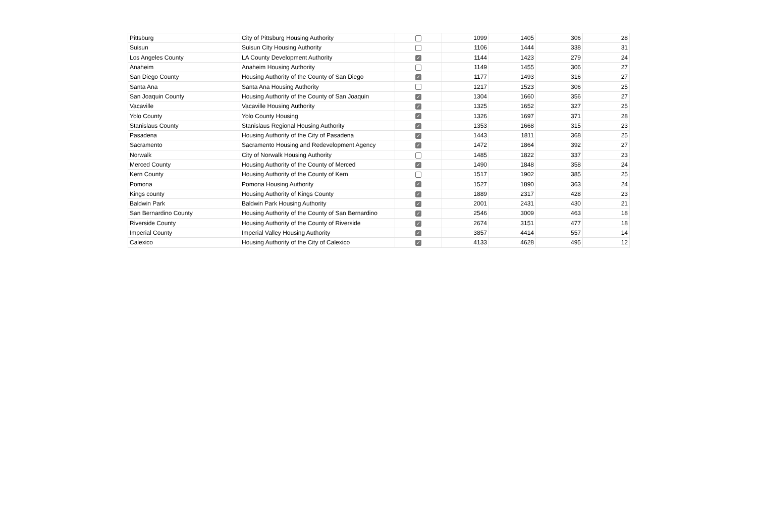| Pittsburg | City of Pittsburg Housing Authority | | 1099 | 1405 | 306 | 28 |
| Suisun | Suisun City Housing Authority | | 1106 | 1444 | 338 | 31 |
| Los Angeles County | LA County Development Authority | ✓ | 1144 | 1423 | 279 | 24 |
| Anaheim | Anaheim Housing Authority | | 1149 | 1455 | 306 | 27 |
| San Diego County | Housing Authority of the County of San Diego | ✓ | 1177 | 1493 | 316 | 27 |
| Santa Ana | Santa Ana Housing Authority | | 1217 | 1523 | 306 | 25 |
| San Joaquin County | Housing Authority of the County of San Joaquin | ✓ | 1304 | 1660 | 356 | 27 |
| Vacaville | Vacaville Housing Authority | ✓ | 1325 | 1652 | 327 | 25 |
| Yolo County | Yolo County Housing | ✓ | 1326 | 1697 | 371 | 28 |
| Stanislaus County | Stanislaus Regional Housing Authority | ✓ | 1353 | 1668 | 315 | 23 |
| Pasadena | Housing Authority of the City of Pasadena | ✓ | 1443 | 1811 | 368 | 25 |
| Sacramento | Sacramento Housing and Redevelopment Agency | ✓ | 1472 | 1864 | 392 | 27 |
| Norwalk | City of Norwalk Housing Authority | | 1485 | 1822 | 337 | 23 |
| Merced County | Housing Authority of the County of Merced | ✓ | 1490 | 1848 | 358 | 24 |
| Kern County | Housing Authority of the County of Kern | | 1517 | 1902 | 385 | 25 |
| Pomona | Pomona Housing Authority | ✓ | 1527 | 1890 | 363 | 24 |
| Kings county | Housing Authority of Kings County | ✓ | 1889 | 2317 | 428 | 23 |
| Baldwin Park | Baldwin Park Housing Authority | ✓ | 2001 | 2431 | 430 | 21 |
| San Bernardino County | Housing Authority of the County of San Bernardino | ✓ | 2546 | 3009 | 463 | 18 |
| Riverside County | Housing Authority of the County of Riverside | ✓ | 2674 | 3151 | 477 | 18 |
| Imperial County | Imperial Valley Housing Authority | ✓ | 3857 | 4414 | 557 | 14 |
| Calexico | Housing Authority of the City of Calexico | ✓ | 4133 | 4628 | 495 | 12 |